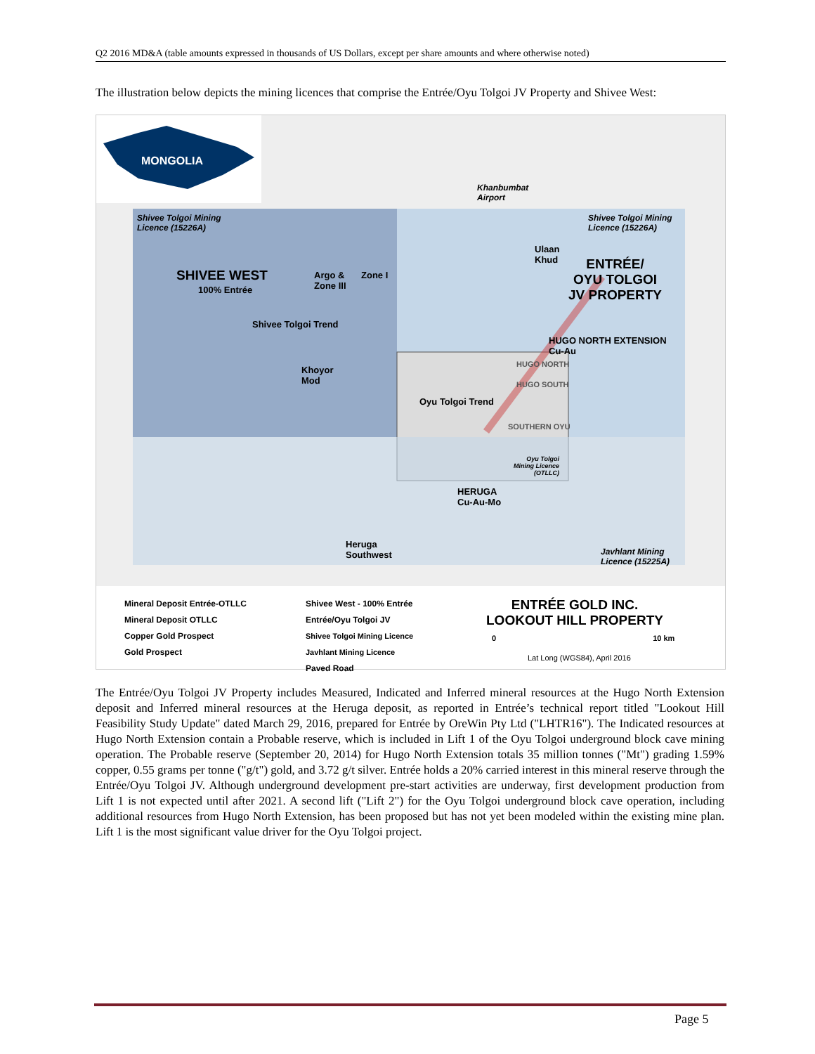Q2 2016 MD&A (table amounts expressed in thousands of US Dollars, except per share amounts and where otherwise noted)
The illustration below depicts the mining licences that comprise the Entrée/Oyu Tolgoi JV Property and Shivee West:
MONGOLIA
Khanbumbat
Airport
Shivee Tolgoi Mining
Licence (15226A)
Shivee Tolgoi Mining
Licence (15226A)
SHIVEE WEST
100% Entrée
Argo &
Zone III
Zone I
Ulaan
Khud
ENTRÉE/
OYU TOLGOI
JV PROPERTY
Shivee Tolgoi Trend
HUGO NORTH EXTENSION
Cu-Au
HUGO NORTH
HUGO SOUTH
Khoyor
Mod
Oyu Tolgoi Trend
SOUTHERN OYU
Oyu Tolgoi
Mining Licence
(OTLLC)
HERUGA
Cu-Au-Mo
Heruga
Southwest
Javhlant Mining
Licence (15225A)
Mineral Deposit Entrée-OTLLC
Mineral Deposit OTLLC
Copper Gold Prospect
Gold Prospect
Shivee West - 100% Entrée
Entrée/Oyu Tolgoi JV
Shivee Tolgoi Mining Licence
Javhlant Mining Licence
Paved Road
ENTRÉE GOLD INC.
LOOKOUT HILL PROPERTY
0 10 km
Lat Long (WGS84), April 2016
The Entrée/Oyu Tolgoi JV Property includes Measured, Indicated and Inferred mineral resources at the Hugo North Extension deposit and Inferred mineral resources at the Heruga deposit, as reported in Entrée’s technical report titled "Lookout Hill Feasibility Study Update" dated March 29, 2016, prepared for Entrée by OreWin Pty Ltd ("LHTR16"). The Indicated resources at Hugo North Extension contain a Probable reserve, which is included in Lift 1 of the Oyu Tolgoi underground block cave mining operation. The Probable reserve (September 20, 2014) for Hugo North Extension totals 35 million tonnes ("Mt") grading 1.59% copper, 0.55 grams per tonne ("g/t") gold, and 3.72 g/t silver. Entrée holds a 20% carried interest in this mineral reserve through the Entrée/Oyu Tolgoi JV. Although underground development pre-start activities are underway, first development production from Lift 1 is not expected until after 2021. A second lift ("Lift 2") for the Oyu Tolgoi underground block cave operation, including additional resources from Hugo North Extension, has been proposed but has not yet been modeled within the existing mine plan. Lift 1 is the most significant value driver for the Oyu Tolgoi project.
Page 5